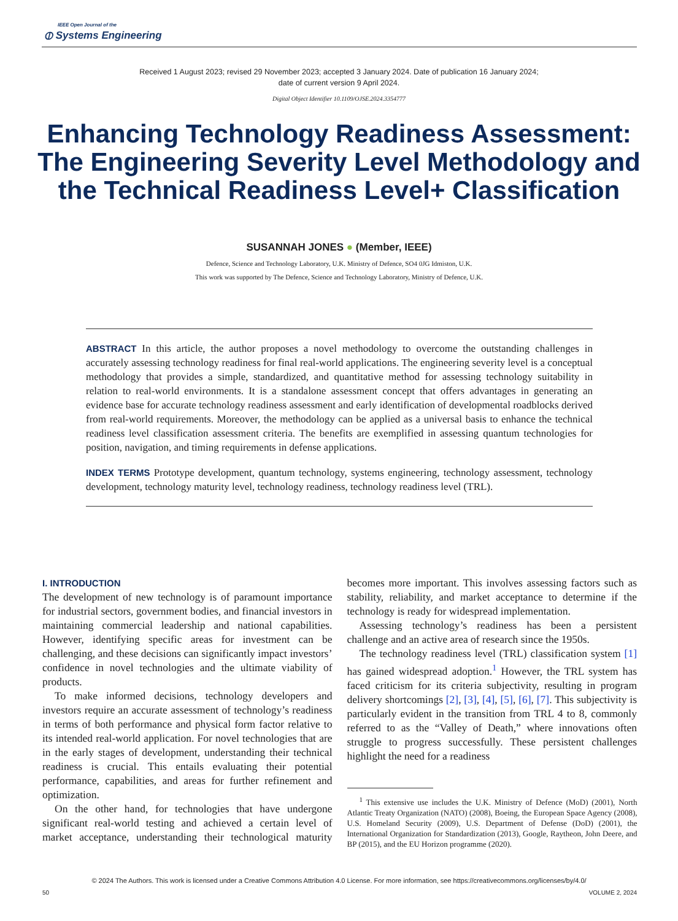IEEE Open Journal of the
⦶ Systems Engineering
Received 1 August 2023; revised 29 November 2023; accepted 3 January 2024. Date of publication 16 January 2024;
date of current version 9 April 2024.
Digital Object Identifier 10.1109/OJSE.2024.3354777
Enhancing Technology Readiness Assessment: The Engineering Severity Level Methodology and the Technical Readiness Level+ Classification
SUSANNAH JONES ● (Member, IEEE)
Defence, Science and Technology Laboratory, U.K. Ministry of Defence, SO4 0JG Idmiston, U.K.
This work was supported by The Defence, Science and Technology Laboratory, Ministry of Defence, U.K.
ABSTRACT In this article, the author proposes a novel methodology to overcome the outstanding challenges in accurately assessing technology readiness for final real-world applications. The engineering severity level is a conceptual methodology that provides a simple, standardized, and quantitative method for assessing technology suitability in relation to real-world environments. It is a standalone assessment concept that offers advantages in generating an evidence base for accurate technology readiness assessment and early identification of developmental roadblocks derived from real-world requirements. Moreover, the methodology can be applied as a universal basis to enhance the technical readiness level classification assessment criteria. The benefits are exemplified in assessing quantum technologies for position, navigation, and timing requirements in defense applications.
INDEX TERMS Prototype development, quantum technology, systems engineering, technology assessment, technology development, technology maturity level, technology readiness, technology readiness level (TRL).
I. INTRODUCTION
The development of new technology is of paramount importance for industrial sectors, government bodies, and financial investors in maintaining commercial leadership and national capabilities. However, identifying specific areas for investment can be challenging, and these decisions can significantly impact investors’ confidence in novel technologies and the ultimate viability of products.
To make informed decisions, technology developers and investors require an accurate assessment of technology’s readiness in terms of both performance and physical form factor relative to its intended real-world application. For novel technologies that are in the early stages of development, understanding their technical readiness is crucial. This entails evaluating their potential performance, capabilities, and areas for further refinement and optimization.
On the other hand, for technologies that have undergone significant real-world testing and achieved a certain level of market acceptance, understanding their technological maturity becomes more important. This involves assessing factors such as stability, reliability, and market acceptance to determine if the technology is ready for widespread implementation.
Assessing technology’s readiness has been a persistent challenge and an active area of research since the 1950s.
The technology readiness level (TRL) classification system [1] has gained widespread adoption.<sup>1</sup> However, the TRL system has faced criticism for its criteria subjectivity, resulting in program delivery shortcomings [2], [3], [4], [5], [6], [7]. This subjectivity is particularly evident in the transition from TRL 4 to 8, commonly referred to as the “Valley of Death,” where innovations often struggle to progress successfully. These persistent challenges highlight the need for a readiness
<sup>1</sup> This extensive use includes the U.K. Ministry of Defence (MoD) (2001), North Atlantic Treaty Organization (NATO) (2008), Boeing, the European Space Agency (2008), U.S. Homeland Security (2009), U.S. Department of Defense (DoD) (2001), the International Organization for Standardization (2013), Google, Raytheon, John Deere, and BP (2015), and the EU Horizon programme (2020).
© 2024 The Authors. This work is licensed under a Creative Commons Attribution 4.0 License. For more information, see https://creativecommons.org/licenses/by/4.0/
50 VOLUME 2, 2024